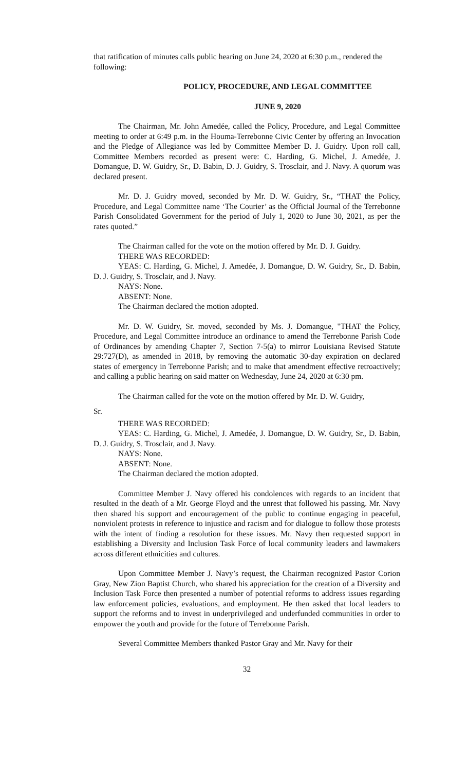that ratification of minutes calls public hearing on June 24, 2020 at 6:30 p.m., rendered the following:
POLICY, PROCEDURE, AND LEGAL COMMITTEE
JUNE 9, 2020
The Chairman, Mr. John Amedée, called the Policy, Procedure, and Legal Committee meeting to order at 6:49 p.m. in the Houma-Terrebonne Civic Center by offering an Invocation and the Pledge of Allegiance was led by Committee Member D. J. Guidry. Upon roll call, Committee Members recorded as present were: C. Harding, G. Michel, J. Amedée, J. Domangue, D. W. Guidry, Sr., D. Babin, D. J. Guidry, S. Trosclair, and J. Navy. A quorum was declared present.
Mr. D. J. Guidry moved, seconded by Mr. D. W. Guidry, Sr., “THAT the Policy, Procedure, and Legal Committee name ‘The Courier’ as the Official Journal of the Terrebonne Parish Consolidated Government for the period of July 1, 2020 to June 30, 2021, as per the rates quoted.”
The Chairman called for the vote on the motion offered by Mr. D. J. Guidry.
THERE WAS RECORDED:
YEAS: C. Harding, G. Michel, J. Amedée, J. Domangue, D. W. Guidry, Sr., D. Babin, D. J. Guidry, S. Trosclair, and J. Navy.
NAYS: None.
ABSENT: None.
The Chairman declared the motion adopted.
Mr. D. W. Guidry, Sr. moved, seconded by Ms. J. Domangue, "THAT the Policy, Procedure, and Legal Committee introduce an ordinance to amend the Terrebonne Parish Code of Ordinances by amending Chapter 7, Section 7-5(a) to mirror Louisiana Revised Statute 29:727(D), as amended in 2018, by removing the automatic 30-day expiration on declared states of emergency in Terrebonne Parish; and to make that amendment effective retroactively; and calling a public hearing on said matter on Wednesday, June 24, 2020 at 6:30 pm.
The Chairman called for the vote on the motion offered by Mr. D. W. Guidry,
Sr.
THERE WAS RECORDED:
YEAS: C. Harding, G. Michel, J. Amedée, J. Domangue, D. W. Guidry, Sr., D. Babin, D. J. Guidry, S. Trosclair, and J. Navy.
NAYS: None.
ABSENT: None.
The Chairman declared the motion adopted.
Committee Member J. Navy offered his condolences with regards to an incident that resulted in the death of a Mr. George Floyd and the unrest that followed his passing. Mr. Navy then shared his support and encouragement of the public to continue engaging in peaceful, nonviolent protests in reference to injustice and racism and for dialogue to follow those protests with the intent of finding a resolution for these issues. Mr. Navy then requested support in establishing a Diversity and Inclusion Task Force of local community leaders and lawmakers across different ethnicities and cultures.
Upon Committee Member J. Navy’s request, the Chairman recognized Pastor Corion Gray, New Zion Baptist Church, who shared his appreciation for the creation of a Diversity and Inclusion Task Force then presented a number of potential reforms to address issues regarding law enforcement policies, evaluations, and employment. He then asked that local leaders to support the reforms and to invest in underprivileged and underfunded communities in order to empower the youth and provide for the future of Terrebonne Parish.
Several Committee Members thanked Pastor Gray and Mr. Navy for their
32